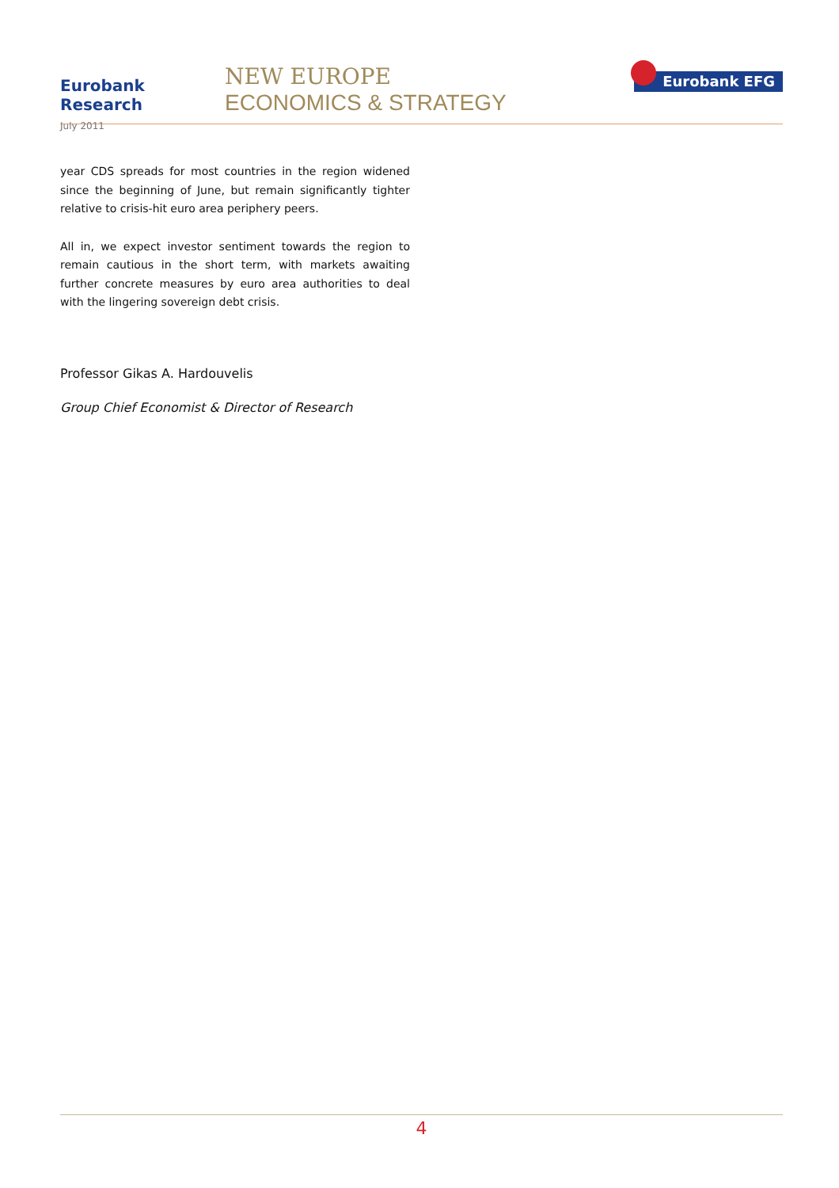Eurobank Research
July 2011
NEW EUROPE
ECONOMICS & STRATEGY
Eurobank EFG
year CDS spreads for most countries in the region widened since the beginning of June, but remain significantly tighter relative to crisis-hit euro area periphery peers.
All in, we expect investor sentiment towards the region to remain cautious in the short term, with markets awaiting further concrete measures by euro area authorities to deal with the lingering sovereign debt crisis.
Professor Gikas A. Hardouvelis
Group Chief Economist & Director of Research
4